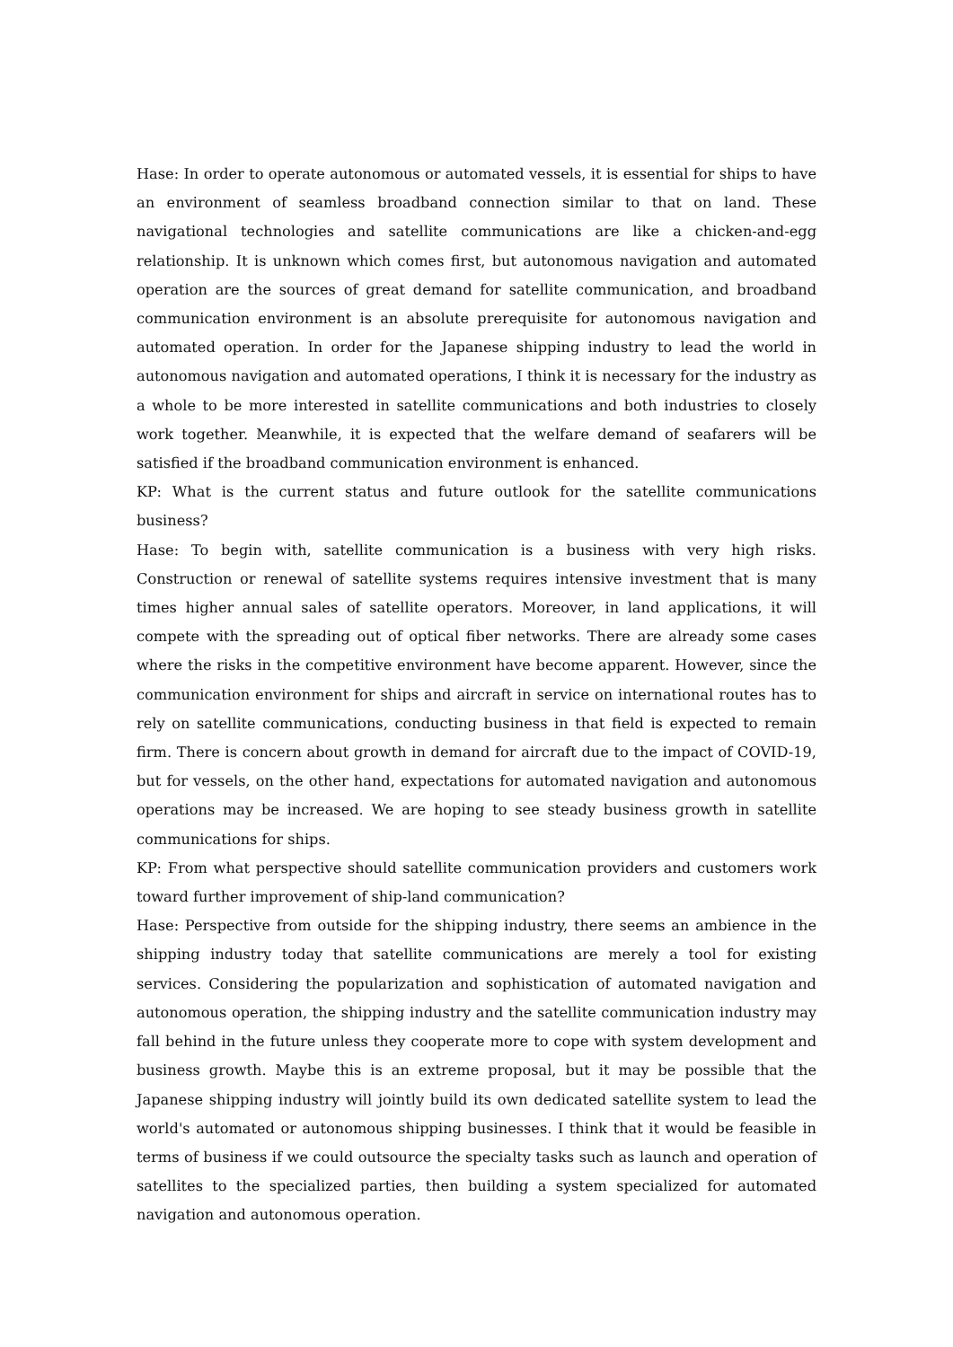Hase: In order to operate autonomous or automated vessels, it is essential for ships to have an environment of seamless broadband connection similar to that on land. These navigational technologies and satellite communications are like a chicken-and-egg relationship. It is unknown which comes first, but autonomous navigation and automated operation are the sources of great demand for satellite communication, and broadband communication environment is an absolute prerequisite for autonomous navigation and automated operation. In order for the Japanese shipping industry to lead the world in autonomous navigation and automated operations, I think it is necessary for the industry as a whole to be more interested in satellite communications and both industries to closely work together. Meanwhile, it is expected that the welfare demand of seafarers will be satisfied if the broadband communication environment is enhanced.
KP: What is the current status and future outlook for the satellite communications business?
Hase: To begin with, satellite communication is a business with very high risks. Construction or renewal of satellite systems requires intensive investment that is many times higher annual sales of satellite operators. Moreover, in land applications, it will compete with the spreading out of optical fiber networks. There are already some cases where the risks in the competitive environment have become apparent. However, since the communication environment for ships and aircraft in service on international routes has to rely on satellite communications, conducting business in that field is expected to remain firm. There is concern about growth in demand for aircraft due to the impact of COVID-19, but for vessels, on the other hand, expectations for automated navigation and autonomous operations may be increased. We are hoping to see steady business growth in satellite communications for ships.
KP: From what perspective should satellite communication providers and customers work toward further improvement of ship-land communication?
Hase: Perspective from outside for the shipping industry, there seems an ambience in the shipping industry today that satellite communications are merely a tool for existing services. Considering the popularization and sophistication of automated navigation and autonomous operation, the shipping industry and the satellite communication industry may fall behind in the future unless they cooperate more to cope with system development and business growth. Maybe this is an extreme proposal, but it may be possible that the Japanese shipping industry will jointly build its own dedicated satellite system to lead the world's automated or autonomous shipping businesses. I think that it would be feasible in terms of business if we could outsource the specialty tasks such as launch and operation of satellites to the specialized parties, then building a system specialized for automated navigation and autonomous operation.